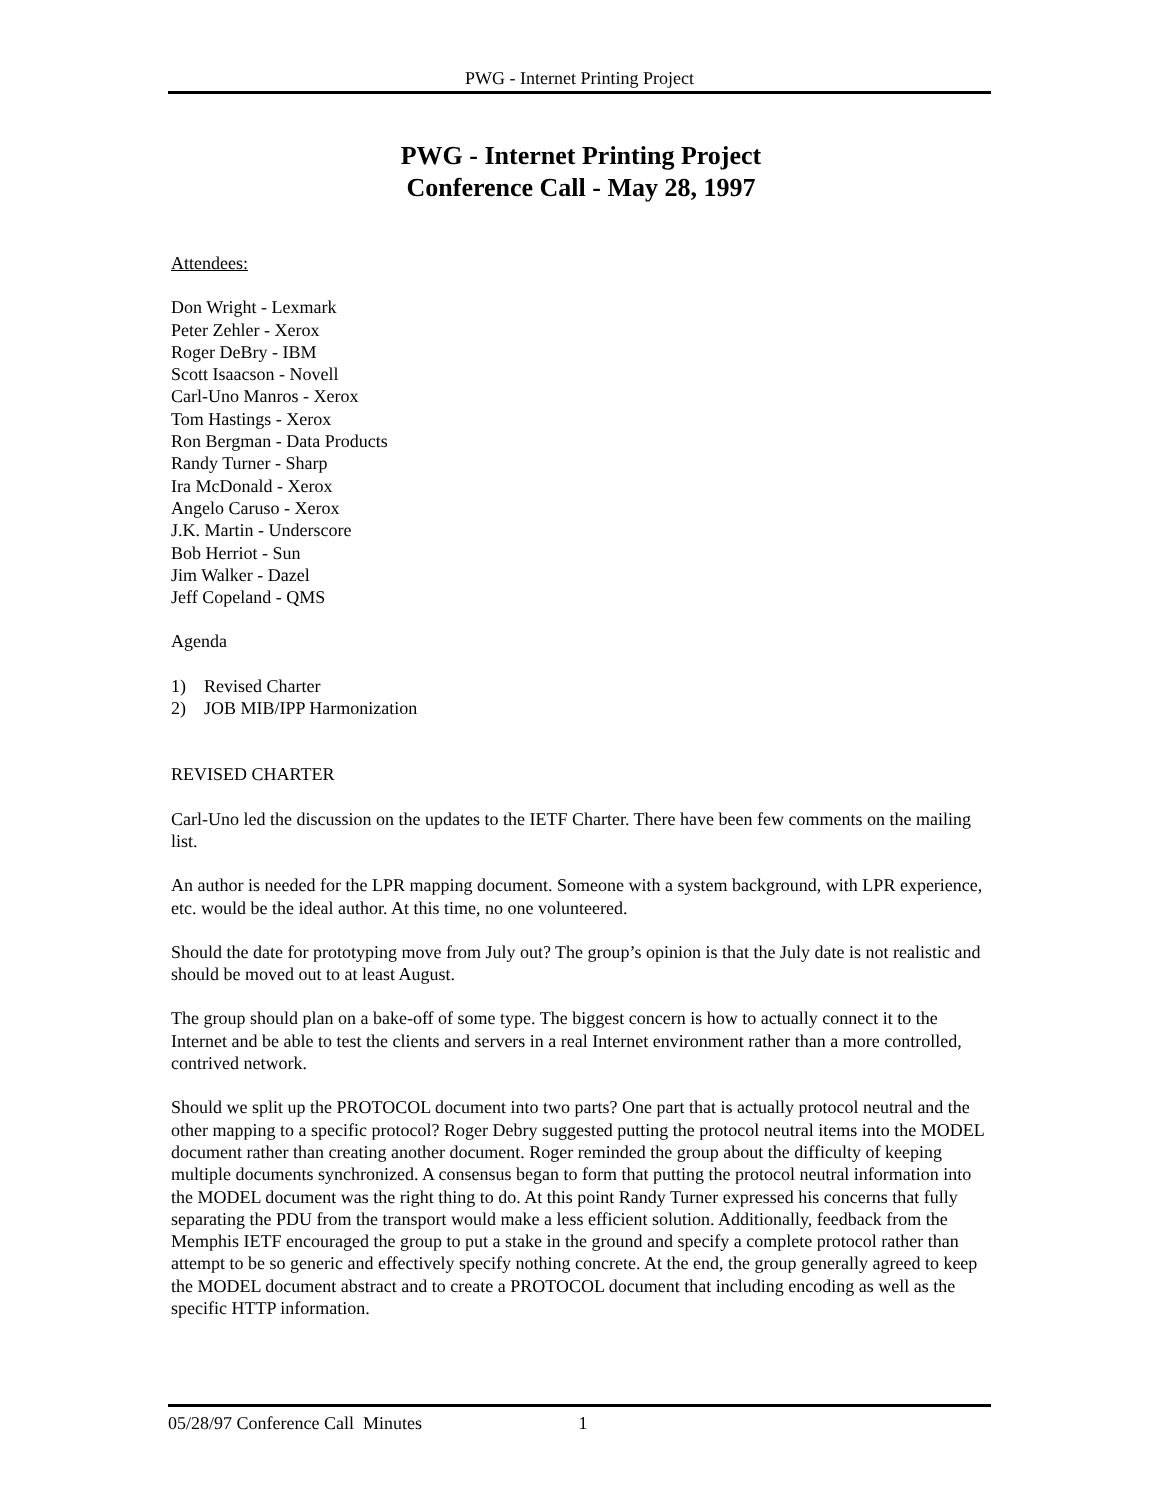PWG - Internet Printing Project
PWG - Internet Printing Project
Conference Call - May 28, 1997
Attendees:
Don Wright - Lexmark
Peter Zehler - Xerox
Roger DeBry - IBM
Scott Isaacson - Novell
Carl-Uno Manros - Xerox
Tom Hastings - Xerox
Ron Bergman - Data Products
Randy Turner - Sharp
Ira McDonald - Xerox
Angelo Caruso - Xerox
J.K. Martin - Underscore
Bob Herriot - Sun
Jim Walker - Dazel
Jeff Copeland - QMS
Agenda
1) Revised Charter
2) JOB MIB/IPP Harmonization
REVISED CHARTER
Carl-Uno led the discussion on the updates to the IETF Charter. There have been few comments on the mailing list.
An author is needed for the LPR mapping document. Someone with a system background, with LPR experience, etc. would be the ideal author. At this time, no one volunteered.
Should the date for prototyping move from July out? The group’s opinion is that the July date is not realistic and should be moved out to at least August.
The group should plan on a bake-off of some type. The biggest concern is how to actually connect it to the Internet and be able to test the clients and servers in a real Internet environment rather than a more controlled, contrived network.
Should we split up the PROTOCOL document into two parts? One part that is actually protocol neutral and the other mapping to a specific protocol? Roger Debry suggested putting the protocol neutral items into the MODEL document rather than creating another document. Roger reminded the group about the difficulty of keeping multiple documents synchronized. A consensus began to form that putting the protocol neutral information into the MODEL document was the right thing to do. At this point Randy Turner expressed his concerns that fully separating the PDU from the transport would make a less efficient solution. Additionally, feedback from the Memphis IETF encouraged the group to put a stake in the ground and specify a complete protocol rather than attempt to be so generic and effectively specify nothing concrete. At the end, the group generally agreed to keep the MODEL document abstract and to create a PROTOCOL document that including encoding as well as the specific HTTP information.
05/28/97 Conference Call Minutes 1